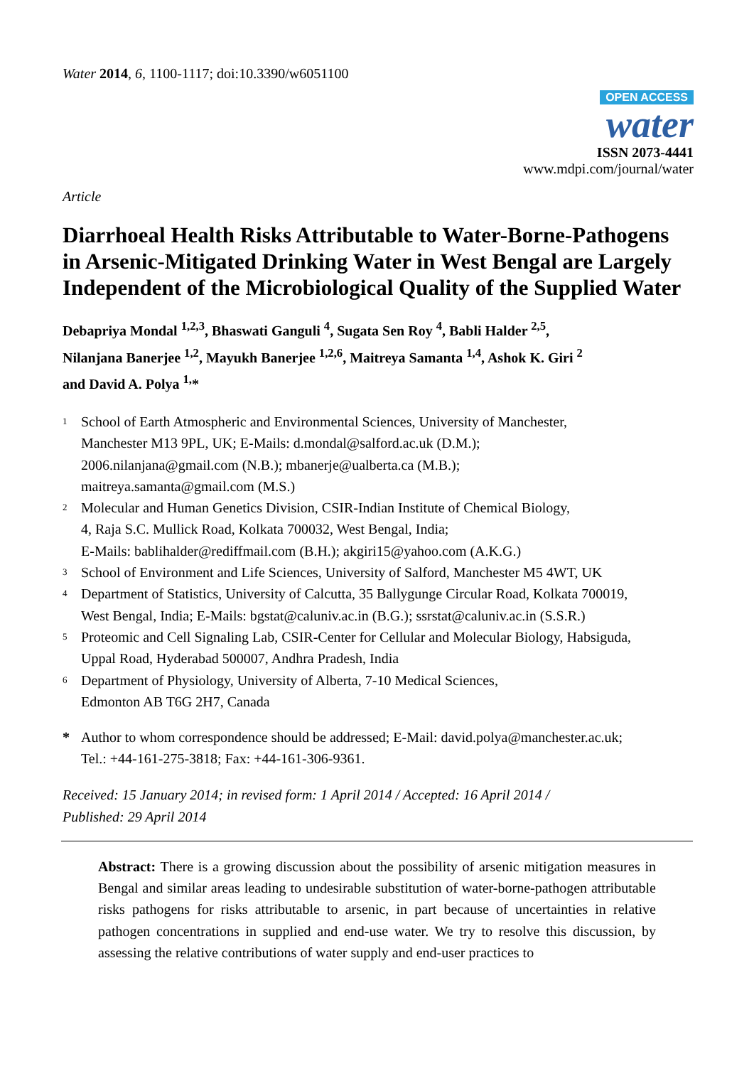Water 2014, 6, 1100-1117; doi:10.3390/w6051100
OPEN ACCESS
water
ISSN 2073-4441
www.mdpi.com/journal/water
Article
Diarrhoeal Health Risks Attributable to Water-Borne-Pathogens in Arsenic-Mitigated Drinking Water in West Bengal are Largely Independent of the Microbiological Quality of the Supplied Water
Debapriya Mondal <sup>1,2,3</sup>, Bhaswati Ganguli <sup>4</sup>, Sugata Sen Roy <sup>4</sup>, Babli Halder <sup>2,5</sup>,
Nilanjana Banerjee <sup>1,2</sup>, Mayukh Banerjee <sup>1,2,6</sup>, Maitreya Samanta <sup>1,4</sup>, Ashok K. Giri <sup>2</sup>
and David A. Polya <sup>1,</sup>*
1 School of Earth Atmospheric and Environmental Sciences, University of Manchester,
Manchester M13 9PL, UK; E-Mails: d.mondal@salford.ac.uk (D.M.);
2006.nilanjana@gmail.com (N.B.); mbanerje@ualberta.ca (M.B.);
maitreya.samanta@gmail.com (M.S.)
2 Molecular and Human Genetics Division, CSIR-Indian Institute of Chemical Biology,
4, Raja S.C. Mullick Road, Kolkata 700032, West Bengal, India;
E-Mails: bablihalder@rediffmail.com (B.H.); akgiri15@yahoo.com (A.K.G.)
3 School of Environment and Life Sciences, University of Salford, Manchester M5 4WT, UK
4 Department of Statistics, University of Calcutta, 35 Ballygunge Circular Road, Kolkata 700019,
West Bengal, India; E-Mails: bgstat@caluniv.ac.in (B.G.); ssrstat@caluniv.ac.in (S.S.R.)
5 Proteomic and Cell Signaling Lab, CSIR-Center for Cellular and Molecular Biology, Habsiguda,
Uppal Road, Hyderabad 500007, Andhra Pradesh, India
6 Department of Physiology, University of Alberta, 7-10 Medical Sciences,
Edmonton AB T6G 2H7, Canada
* Author to whom correspondence should be addressed; E-Mail: david.polya@manchester.ac.uk;
Tel.: +44-161-275-3818; Fax: +44-161-306-9361.
Received: 15 January 2014; in revised form: 1 April 2014 / Accepted: 16 April 2014 /
Published: 29 April 2014
Abstract: There is a growing discussion about the possibility of arsenic mitigation measures in Bengal and similar areas leading to undesirable substitution of water-borne-pathogen attributable risks pathogens for risks attributable to arsenic, in part because of uncertainties in relative pathogen concentrations in supplied and end-use water. We try to resolve this discussion, by assessing the relative contributions of water supply and end-user practices to